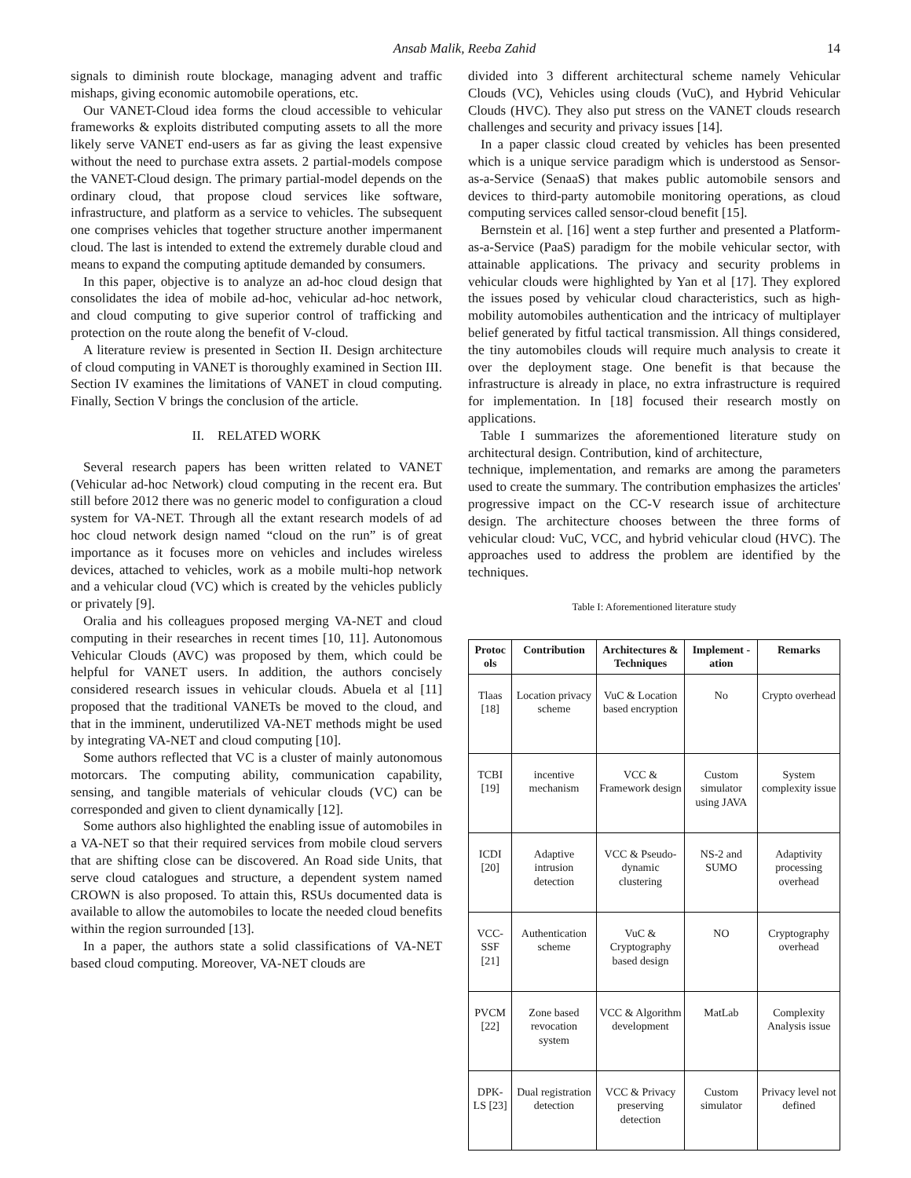Ansab Malik, Reeba Zahid 14
signals to diminish route blockage, managing advent and traffic mishaps, giving economic automobile operations, etc.
Our VANET-Cloud idea forms the cloud accessible to vehicular frameworks & exploits distributed computing assets to all the more likely serve VANET end-users as far as giving the least expensive without the need to purchase extra assets. 2 partial-models compose the VANET-Cloud design. The primary partial-model depends on the ordinary cloud, that propose cloud services like software, infrastructure, and platform as a service to vehicles. The subsequent one comprises vehicles that together structure another impermanent cloud. The last is intended to extend the extremely durable cloud and means to expand the computing aptitude demanded by consumers.
In this paper, objective is to analyze an ad-hoc cloud design that consolidates the idea of mobile ad-hoc, vehicular ad-hoc network, and cloud computing to give superior control of trafficking and protection on the route along the benefit of V-cloud.
A literature review is presented in Section II. Design architecture of cloud computing in VANET is thoroughly examined in Section III. Section IV examines the limitations of VANET in cloud computing. Finally, Section V brings the conclusion of the article.
II. RELATED WORK
Several research papers has been written related to VANET (Vehicular ad-hoc Network) cloud computing in the recent era. But still before 2012 there was no generic model to configuration a cloud system for VA-NET. Through all the extant research models of ad hoc cloud network design named “cloud on the run” is of great importance as it focuses more on vehicles and includes wireless devices, attached to vehicles, work as a mobile multi-hop network and a vehicular cloud (VC) which is created by the vehicles publicly or privately [9].
Oralia and his colleagues proposed merging VA-NET and cloud computing in their researches in recent times [10, 11]. Autonomous Vehicular Clouds (AVC) was proposed by them, which could be helpful for VANET users. In addition, the authors concisely considered research issues in vehicular clouds. Abuela et al [11] proposed that the traditional VANETs be moved to the cloud, and that in the imminent, underutilized VA-NET methods might be used by integrating VA-NET and cloud computing [10].
Some authors reflected that VC is a cluster of mainly autonomous motorcars. The computing ability, communication capability, sensing, and tangible materials of vehicular clouds (VC) can be corresponded and given to client dynamically [12].
Some authors also highlighted the enabling issue of automobiles in a VA-NET so that their required services from mobile cloud servers that are shifting close can be discovered. An Road side Units, that serve cloud catalogues and structure, a dependent system named CROWN is also proposed. To attain this, RSUs documented data is available to allow the automobiles to locate the needed cloud benefits within the region surrounded [13].
In a paper, the authors state a solid classifications of VA-NET based cloud computing. Moreover, VA-NET clouds are
divided into 3 different architectural scheme namely Vehicular Clouds (VC), Vehicles using clouds (VuC), and Hybrid Vehicular Clouds (HVC). They also put stress on the VANET clouds research challenges and security and privacy issues [14].
In a paper classic cloud created by vehicles has been presented which is a unique service paradigm which is understood as Sensor-as-a-Service (SenaaS) that makes public automobile sensors and devices to third-party automobile monitoring operations, as cloud computing services called sensor-cloud benefit [15].
Bernstein et al. [16] went a step further and presented a Platform-as-a-Service (PaaS) paradigm for the mobile vehicular sector, with attainable applications. The privacy and security problems in vehicular clouds were highlighted by Yan et al [17]. They explored the issues posed by vehicular cloud characteristics, such as high-mobility automobiles authentication and the intricacy of multiplayer belief generated by fitful tactical transmission. All things considered, the tiny automobiles clouds will require much analysis to create it over the deployment stage. One benefit is that because the infrastructure is already in place, no extra infrastructure is required for implementation. In [18] focused their research mostly on applications.
Table I summarizes the aforementioned literature study on architectural design. Contribution, kind of architecture,
technique, implementation, and remarks are among the parameters used to create the summary. The contribution emphasizes the articles' progressive impact on the CC-V research issue of architecture design. The architecture chooses between the three forms of vehicular cloud: VuC, VCC, and hybrid vehicular cloud (HVC). The approaches used to address the problem are identified by the techniques.
Table I: Aforementioned literature study
| Protoc ols | Contribution | Architectures & Techniques | Implement -ation | Remarks |
| --- | --- | --- | --- | --- |
| Tlaas [18] | Location privacy scheme | VuC & Location based encryption | No | Crypto overhead |
| TCBI [19] | incentive mechanism | VCC & Framework design | Custom simulator using JAVA | System complexity issue |
| ICDI [20] | Adaptive intrusion detection | VCC & Pseudo-dynamic clustering | NS-2 and SUMO | Adaptivity processing overhead |
| VCC-SSF [21] | Authentication scheme | VuC & Cryptography based design | NO | Cryptography overhead |
| PVCM [22] | Zone based revocation system | VCC & Algorithm development | MatLab | Complexity Analysis issue |
| DPK-LS [23] | Dual registration detection | VCC & Privacy preserving detection | Custom simulator | Privacy level not defined |